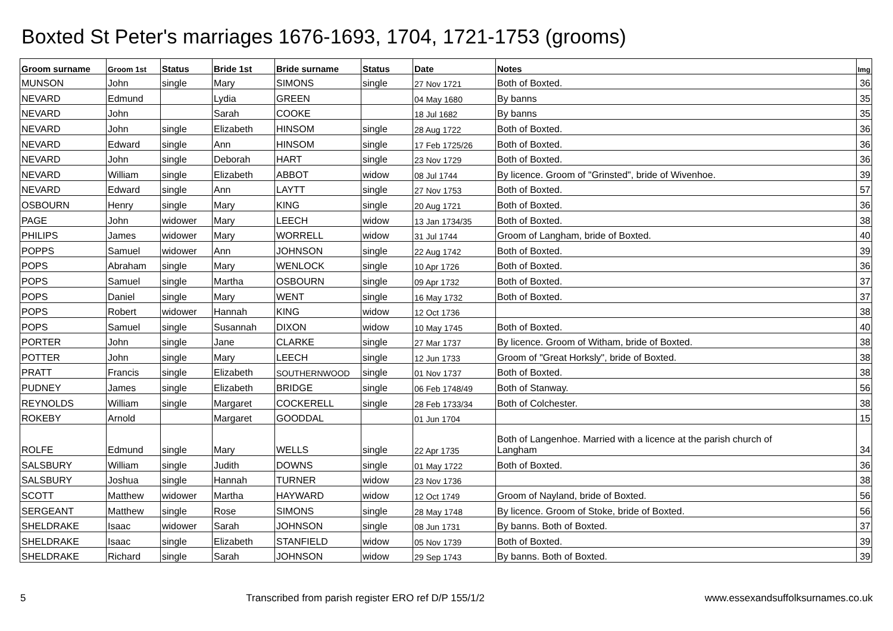Boxted St Peter's marriages 1676-1693, 1704, 1721-1753 (grooms)
| Groom surname | Groom 1st | Status | Bride 1st | Bride surname | Status | Date | Notes | Img |
| --- | --- | --- | --- | --- | --- | --- | --- | --- |
| MUNSON | John | single | Mary | SIMONS | single | 27 Nov 1721 | Both of Boxted. | 36 |
| NEVARD | Edmund | | Lydia | GREEN | | 04 May 1680 | By banns | 35 |
| NEVARD | John | | Sarah | COOKE | | 18 Jul 1682 | By banns | 35 |
| NEVARD | John | single | Elizabeth | HINSOM | single | 28 Aug 1722 | Both of Boxted. | 36 |
| NEVARD | Edward | single | Ann | HINSOM | single | 17 Feb 1725/26 | Both of Boxted. | 36 |
| NEVARD | John | single | Deborah | HART | single | 23 Nov 1729 | Both of Boxted. | 36 |
| NEVARD | William | single | Elizabeth | ABBOT | widow | 08 Jul 1744 | By licence. Groom of "Grinsted", bride of Wivenhoe. | 39 |
| NEVARD | Edward | single | Ann | LAYTT | single | 27 Nov 1753 | Both of Boxted. | 57 |
| OSBOURN | Henry | single | Mary | KING | single | 20 Aug 1721 | Both of Boxted. | 36 |
| PAGE | John | widower | Mary | LEECH | widow | 13 Jan 1734/35 | Both of Boxted. | 38 |
| PHILIPS | James | widower | Mary | WORRELL | widow | 31 Jul 1744 | Groom of Langham, bride of Boxted. | 40 |
| POPPS | Samuel | widower | Ann | JOHNSON | single | 22 Aug 1742 | Both of Boxted. | 39 |
| POPS | Abraham | single | Mary | WENLOCK | single | 10 Apr 1726 | Both of Boxted. | 36 |
| POPS | Samuel | single | Martha | OSBOURN | single | 09 Apr 1732 | Both of Boxted. | 37 |
| POPS | Daniel | single | Mary | WENT | single | 16 May 1732 | Both of Boxted. | 37 |
| POPS | Robert | widower | Hannah | KING | widow | 12 Oct 1736 | | 38 |
| POPS | Samuel | single | Susannah | DIXON | widow | 10 May 1745 | Both of Boxted. | 40 |
| PORTER | John | single | Jane | CLARKE | single | 27 Mar 1737 | By licence. Groom of Witham, bride of Boxted. | 38 |
| POTTER | John | single | Mary | LEECH | single | 12 Jun 1733 | Groom of "Great Horksly", bride of Boxted. | 38 |
| PRATT | Francis | single | Elizabeth | SOUTHERNWOOD | single | 01 Nov 1737 | Both of Boxted. | 38 |
| PUDNEY | James | single | Elizabeth | BRIDGE | single | 06 Feb 1748/49 | Both of Stanway. | 56 |
| REYNOLDS | William | single | Margaret | COCKERELL | single | 28 Feb 1733/34 | Both of Colchester. | 38 |
| ROKEBY | Arnold | | Margaret | GOODDAL | | 01 Jun 1704 | | 15 |
| ROLFE | Edmund | single | Mary | WELLS | single | 22 Apr 1735 | Both of Langenhoe. Married with a licence at the parish church of Langham | 34 |
| SALSBURY | William | single | Judith | DOWNS | single | 01 May 1722 | Both of Boxted. | 36 |
| SALSBURY | Joshua | single | Hannah | TURNER | widow | 23 Nov 1736 | | 38 |
| SCOTT | Matthew | widower | Martha | HAYWARD | widow | 12 Oct 1749 | Groom of Nayland, bride of Boxted. | 56 |
| SERGEANT | Matthew | single | Rose | SIMONS | single | 28 May 1748 | By licence. Groom of Stoke, bride of Boxted. | 56 |
| SHELDRAKE | Isaac | widower | Sarah | JOHNSON | single | 08 Jun 1731 | By banns. Both of Boxted. | 37 |
| SHELDRAKE | Isaac | single | Elizabeth | STANFIELD | widow | 05 Nov 1739 | Both of Boxted. | 39 |
| SHELDRAKE | Richard | single | Sarah | JOHNSON | widow | 29 Sep 1743 | By banns. Both of Boxted. | 39 |
5 Transcribed from parish register ERO ref D/P 155/1/2 www.essexandsuffolksurnames.co.uk